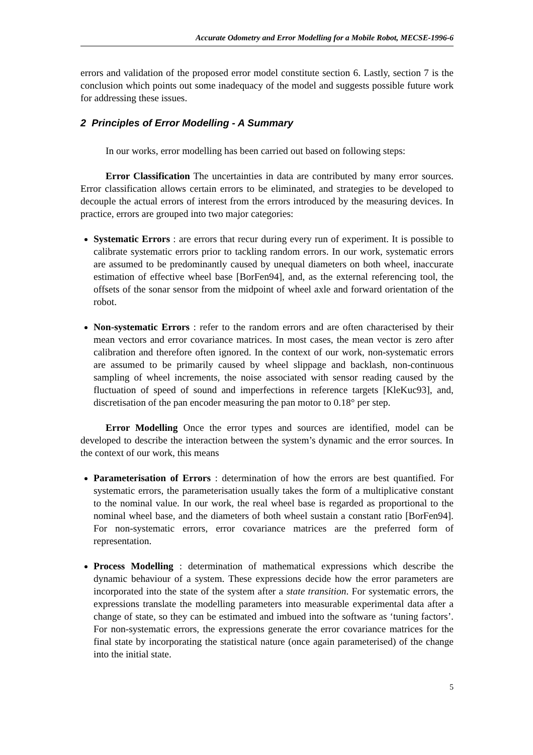Accurate Odometry and Error Modelling for a Mobile Robot, MECSE-1996-6
errors and validation of the proposed error model constitute section 6. Lastly, section 7 is the conclusion which points out some inadequacy of the model and suggests possible future work for addressing these issues.
2 Principles of Error Modelling - A Summary
In our works, error modelling has been carried out based on following steps:
Error Classification The uncertainties in data are contributed by many error sources. Error classification allows certain errors to be eliminated, and strategies to be developed to decouple the actual errors of interest from the errors introduced by the measuring devices. In practice, errors are grouped into two major categories:
Systematic Errors : are errors that recur during every run of experiment. It is possible to calibrate systematic errors prior to tackling random errors. In our work, systematic errors are assumed to be predominantly caused by unequal diameters on both wheel, inaccurate estimation of effective wheel base [BorFen94], and, as the external referencing tool, the offsets of the sonar sensor from the midpoint of wheel axle and forward orientation of the robot.
Non-systematic Errors : refer to the random errors and are often characterised by their mean vectors and error covariance matrices. In most cases, the mean vector is zero after calibration and therefore often ignored. In the context of our work, non-systematic errors are assumed to be primarily caused by wheel slippage and backlash, non-continuous sampling of wheel increments, the noise associated with sensor reading caused by the fluctuation of speed of sound and imperfections in reference targets [KleKuc93], and, discretisation of the pan encoder measuring the pan motor to 0.18° per step.
Error Modelling Once the error types and sources are identified, model can be developed to describe the interaction between the system’s dynamic and the error sources. In the context of our work, this means
Parameterisation of Errors : determination of how the errors are best quantified. For systematic errors, the parameterisation usually takes the form of a multiplicative constant to the nominal value. In our work, the real wheel base is regarded as proportional to the nominal wheel base, and the diameters of both wheel sustain a constant ratio [BorFen94]. For non-systematic errors, error covariance matrices are the preferred form of representation.
Process Modelling : determination of mathematical expressions which describe the dynamic behaviour of a system. These expressions decide how the error parameters are incorporated into the state of the system after a state transition. For systematic errors, the expressions translate the modelling parameters into measurable experimental data after a change of state, so they can be estimated and imbued into the software as ‘tuning factors’. For non-systematic errors, the expressions generate the error covariance matrices for the final state by incorporating the statistical nature (once again parameterised) of the change into the initial state.
5